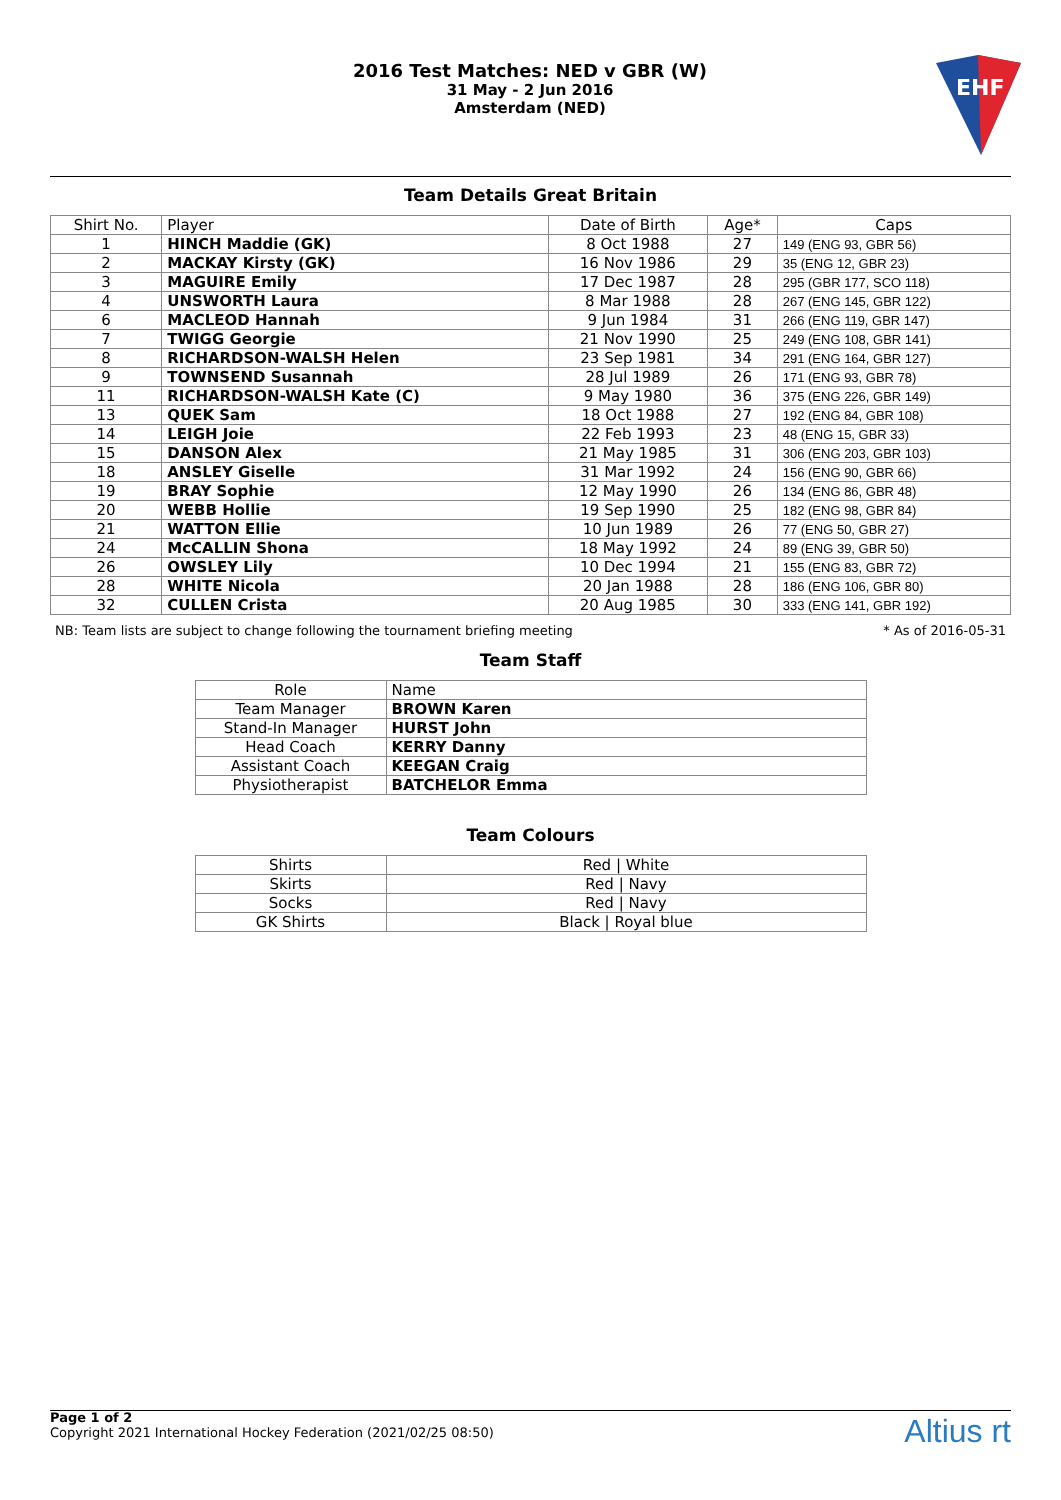2016 Test Matches: NED v GBR (W)
31 May - 2 Jun 2016
Amsterdam (NED)
EHF
Team Details Great Britain
| Shirt No. | Player | Date of Birth | Age* | Caps |
| --- | --- | --- | --- | --- |
| 1 | HINCH Maddie (GK) | 8 Oct 1988 | 27 | 149 (ENG 93, GBR 56) |
| 2 | MACKAY Kirsty (GK) | 16 Nov 1986 | 29 | 35 (ENG 12, GBR 23) |
| 3 | MAGUIRE Emily | 17 Dec 1987 | 28 | 295 (GBR 177, SCO 118) |
| 4 | UNSWORTH Laura | 8 Mar 1988 | 28 | 267 (ENG 145, GBR 122) |
| 6 | MACLEOD Hannah | 9 Jun 1984 | 31 | 266 (ENG 119, GBR 147) |
| 7 | TWIGG Georgie | 21 Nov 1990 | 25 | 249 (ENG 108, GBR 141) |
| 8 | RICHARDSON-WALSH Helen | 23 Sep 1981 | 34 | 291 (ENG 164, GBR 127) |
| 9 | TOWNSEND Susannah | 28 Jul 1989 | 26 | 171 (ENG 93, GBR 78) |
| 11 | RICHARDSON-WALSH Kate (C) | 9 May 1980 | 36 | 375 (ENG 226, GBR 149) |
| 13 | QUEK Sam | 18 Oct 1988 | 27 | 192 (ENG 84, GBR 108) |
| 14 | LEIGH Joie | 22 Feb 1993 | 23 | 48 (ENG 15, GBR 33) |
| 15 | DANSON Alex | 21 May 1985 | 31 | 306 (ENG 203, GBR 103) |
| 18 | ANSLEY Giselle | 31 Mar 1992 | 24 | 156 (ENG 90, GBR 66) |
| 19 | BRAY Sophie | 12 May 1990 | 26 | 134 (ENG 86, GBR 48) |
| 20 | WEBB Hollie | 19 Sep 1990 | 25 | 182 (ENG 98, GBR 84) |
| 21 | WATTON Ellie | 10 Jun 1989 | 26 | 77 (ENG 50, GBR 27) |
| 24 | McCALLIN Shona | 18 May 1992 | 24 | 89 (ENG 39, GBR 50) |
| 26 | OWSLEY Lily | 10 Dec 1994 | 21 | 155 (ENG 83, GBR 72) |
| 28 | WHITE Nicola | 20 Jan 1988 | 28 | 186 (ENG 106, GBR 80) |
| 32 | CULLEN Crista | 20 Aug 1985 | 30 | 333 (ENG 141, GBR 192) |
NB: Team lists are subject to change following the tournament briefing meeting * As of 2016-05-31
Team Staff
| Role | Name |
| Team Manager | BROWN Karen |
| Stand-In Manager | HURST John |
| Head Coach | KERRY Danny |
| Assistant Coach | KEEGAN Craig |
| Physiotherapist | BATCHELOR Emma |
Team Colours
| Shirts | Red / White |
| Skirts | Red / Navy |
| Socks | Red / Navy |
| GK Shirts | Black / Royal blue |
Page 1 of 2
Copyright 2021 International Hockey Federation (2021/02/25 08:50)
Altius rt